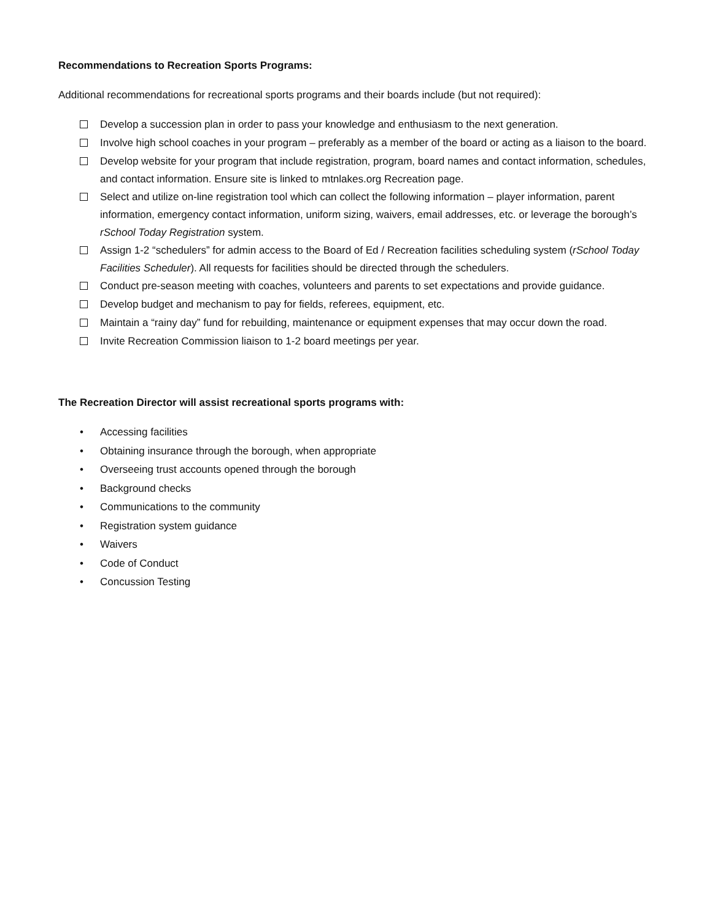Recommendations to Recreation Sports Programs:
Additional recommendations for recreational sports programs and their boards include (but not required):
Develop a succession plan in order to pass your knowledge and enthusiasm to the next generation.
Involve high school coaches in your program – preferably as a member of the board or acting as a liaison to the board.
Develop website for your program that include registration, program, board names and contact information, schedules, and contact information. Ensure site is linked to mtnlakes.org Recreation page.
Select and utilize on-line registration tool which can collect the following information – player information, parent information, emergency contact information, uniform sizing, waivers, email addresses, etc. or leverage the borough’s rSchool Today Registration system.
Assign 1-2 “schedulers” for admin access to the Board of Ed / Recreation facilities scheduling system (rSchool Today Facilities Scheduler). All requests for facilities should be directed through the schedulers.
Conduct pre-season meeting with coaches, volunteers and parents to set expectations and provide guidance.
Develop budget and mechanism to pay for fields, referees, equipment, etc.
Maintain a “rainy day” fund for rebuilding, maintenance or equipment expenses that may occur down the road.
Invite Recreation Commission liaison to 1-2 board meetings per year.
The Recreation Director will assist recreational sports programs with:
• Accessing facilities
• Obtaining insurance through the borough, when appropriate
• Overseeing trust accounts opened through the borough
• Background checks
• Communications to the community
• Registration system guidance
• Waivers
• Code of Conduct
• Concussion Testing